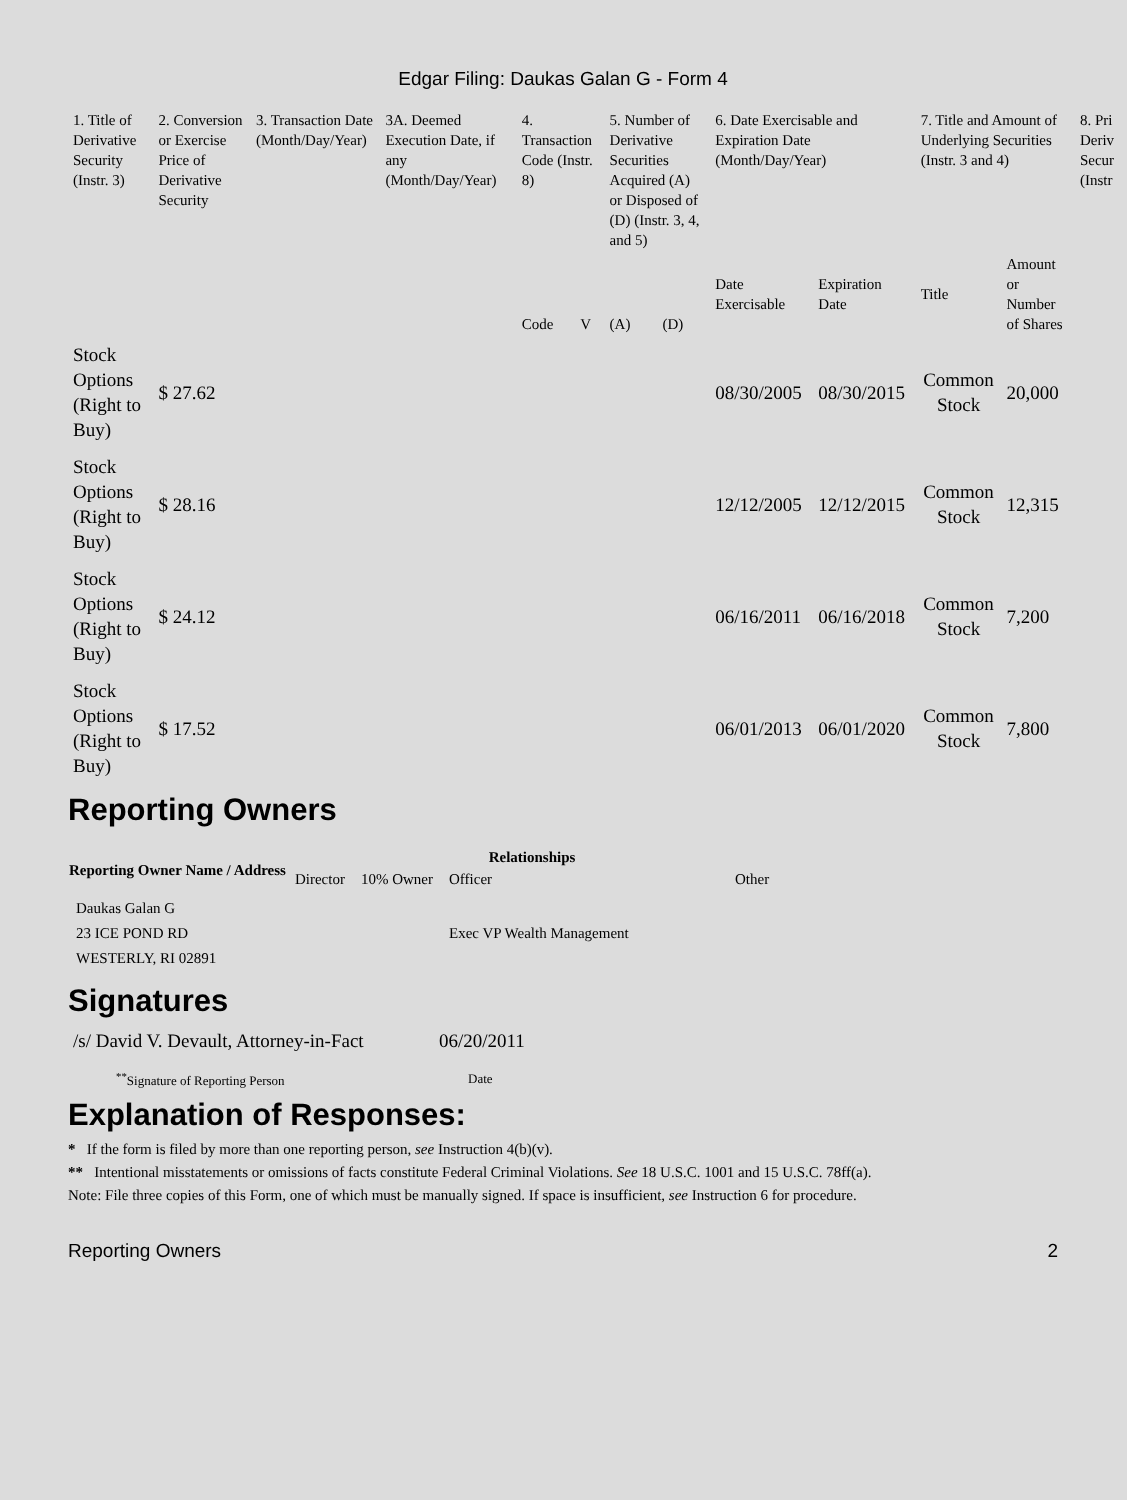Edgar Filing: Daukas Galan G - Form 4
| 1. Title of Derivative Security (Instr. 3) | 2. Conversion or Exercise Price of Derivative Security | 3. Transaction Date (Month/Day/Year) | 3A. Deemed Execution Date, if any (Month/Day/Year) | 4. Transaction Code (Instr. 8) | | 5. Number of Derivative Securities Acquired (A) or Disposed of (D) (Instr. 3, 4, and 5) | | 6. Date Exercisable and Expiration Date (Month/Day/Year) | | 7. Title and Amount of Underlying Securities (Instr. 3 and 4) | | 8. Pri Deriv Secur (Instr |
| --- | --- | --- | --- | --- | --- | --- | --- | --- | --- | --- | --- | --- |
| | | | | Code | V | (A) | (D) | Date Exercisable | Expiration Date | Title | Amount or Number of Shares | |
| Stock Options (Right to Buy) | $ 27.62 | | | | | | | 08/30/2005 | 08/30/2015 | Common Stock | 20,000 | |
| Stock Options (Right to Buy) | $ 28.16 | | | | | | | 12/12/2005 | 12/12/2015 | Common Stock | 12,315 | |
| Stock Options (Right to Buy) | $ 24.12 | | | | | | | 06/16/2011 | 06/16/2018 | Common Stock | 7,200 | |
| Stock Options (Right to Buy) | $ 17.52 | | | | | | | 06/01/2013 | 06/01/2020 | Common Stock | 7,800 | |
Reporting Owners
| Reporting Owner Name / Address | Relationships | | | |
| --- | --- | --- | --- | --- |
| | Director | 10% Owner | Officer | Other |
| Daukas Galan G 23 ICE POND RD WESTERLY, RI 02891 | | | Exec VP Wealth Management | |
Signatures
| /s/ David V. Devault, Attorney-in-Fact | 06/20/2011 |
| <sup>**</sup> Signature of Reporting Person | Date |
Explanation of Responses:
* If the form is filed by more than one reporting person, see Instruction 4(b)(v).
** Intentional misstatements or omissions of facts constitute Federal Criminal Violations. See 18 U.S.C. 1001 and 15 U.S.C. 78ff(a).
Note: File three copies of this Form, one of which must be manually signed. If space is insufficient, see Instruction 6 for procedure.
Reporting Owners 2